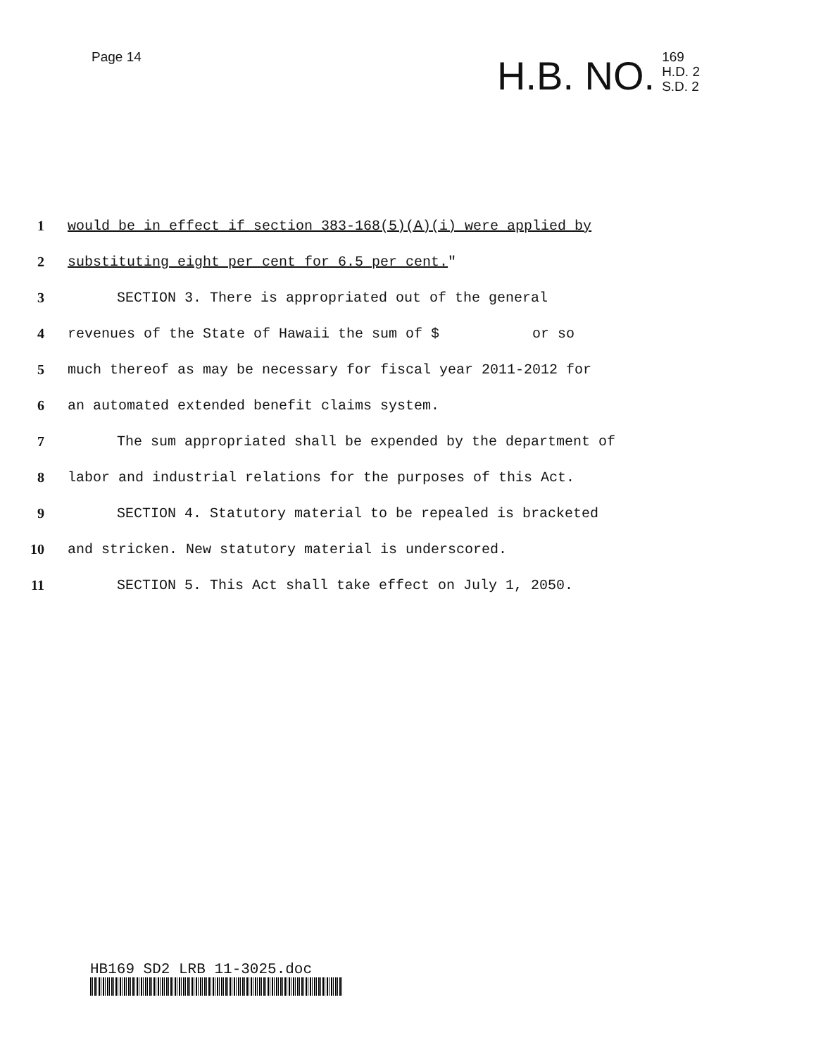Page 14
H.B. NO. 169
H.D. 2
S.D. 2
1 would be in effect if section 383-168(5)(A)(i) were applied by
2 substituting eight per cent for 6.5 per cent."
3 SECTION 3. There is appropriated out of the general
4 revenues of the State of Hawaii the sum of $ or so
5 much thereof as may be necessary for fiscal year 2011-2012 for
6 an automated extended benefit claims system.
7 The sum appropriated shall be expended by the department of
8 labor and industrial relations for the purposes of this Act.
9 SECTION 4. Statutory material to be repealed is bracketed
10 and stricken. New statutory material is underscored.
11 SECTION 5. This Act shall take effect on July 1, 2050.
HB169 SD2 LRB 11-3025.doc